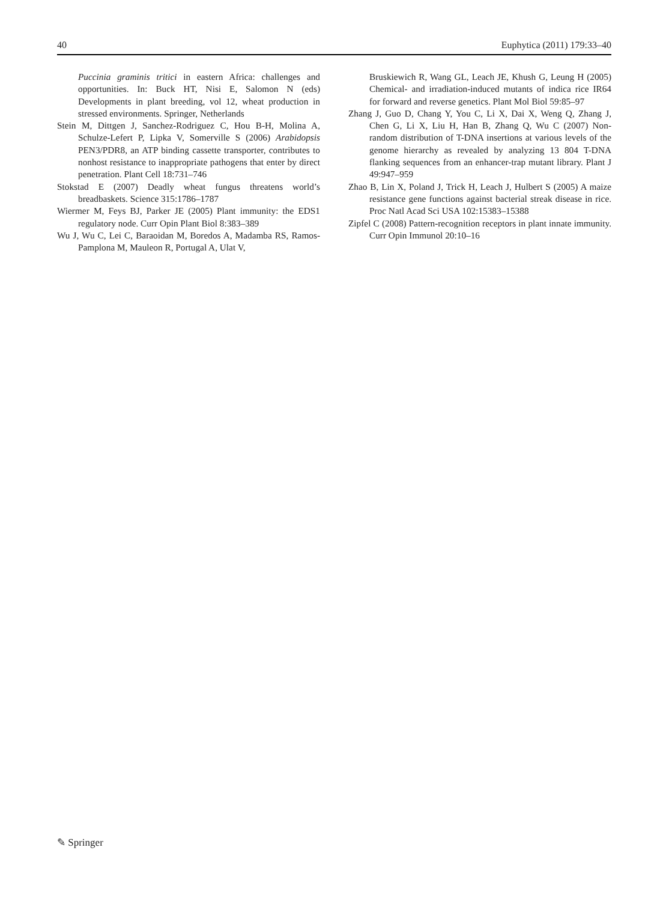40 Euphytica (2011) 179:33–40
Puccinia graminis tritici in eastern Africa: challenges and opportunities. In: Buck HT, Nisi E, Salomon N (eds) Developments in plant breeding, vol 12, wheat production in stressed environments. Springer, Netherlands
Stein M, Dittgen J, Sanchez-Rodriguez C, Hou B-H, Molina A, Schulze-Lefert P, Lipka V, Somerville S (2006) Arabidopsis PEN3/PDR8, an ATP binding cassette transporter, contributes to nonhost resistance to inappropriate pathogens that enter by direct penetration. Plant Cell 18:731–746
Stokstad E (2007) Deadly wheat fungus threatens world’s breadbaskets. Science 315:1786–1787
Wiermer M, Feys BJ, Parker JE (2005) Plant immunity: the EDS1 regulatory node. Curr Opin Plant Biol 8:383–389
Wu J, Wu C, Lei C, Baraoidan M, Boredos A, Madamba RS, Ramos-Pamplona M, Mauleon R, Portugal A, Ulat V,
Bruskiewich R, Wang GL, Leach JE, Khush G, Leung H (2005) Chemical- and irradiation-induced mutants of indica rice IR64 for forward and reverse genetics. Plant Mol Biol 59:85–97
Zhang J, Guo D, Chang Y, You C, Li X, Dai X, Weng Q, Zhang J, Chen G, Li X, Liu H, Han B, Zhang Q, Wu C (2007) Non-random distribution of T-DNA insertions at various levels of the genome hierarchy as revealed by analyzing 13 804 T-DNA flanking sequences from an enhancer-trap mutant library. Plant J 49:947–959
Zhao B, Lin X, Poland J, Trick H, Leach J, Hulbert S (2005) A maize resistance gene functions against bacterial streak disease in rice. Proc Natl Acad Sci USA 102:15383–15388
Zipfel C (2008) Pattern-recognition receptors in plant innate immunity. Curr Opin Immunol 20:10–16
✎ Springer